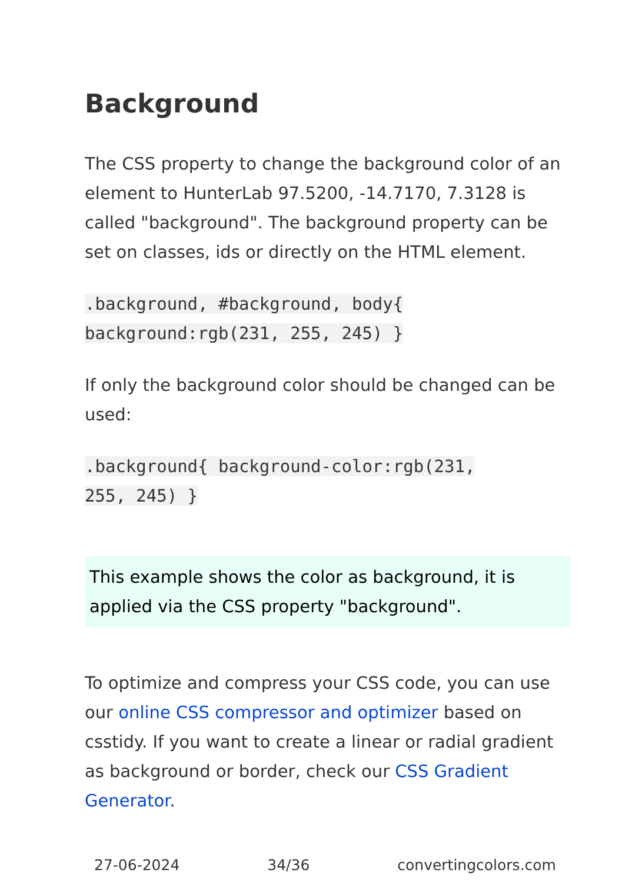Background
The CSS property to change the background color of an element to HunterLab 97.5200, -14.7170, 7.3128 is called "background". The background property can be set on classes, ids or directly on the HTML element.
.background, #background, body{
background:rgb(231, 255, 245) }
If only the background color should be changed can be used:
.background{ background-color:rgb(231,
255, 245) }
This example shows the color as background, it is applied via the CSS property "background".
To optimize and compress your CSS code, you can use our online CSS compressor and optimizer based on csstidy. If you want to create a linear or radial gradient as background or border, check our CSS Gradient Generator.
27-06-2024 34/36 convertingcolors.com